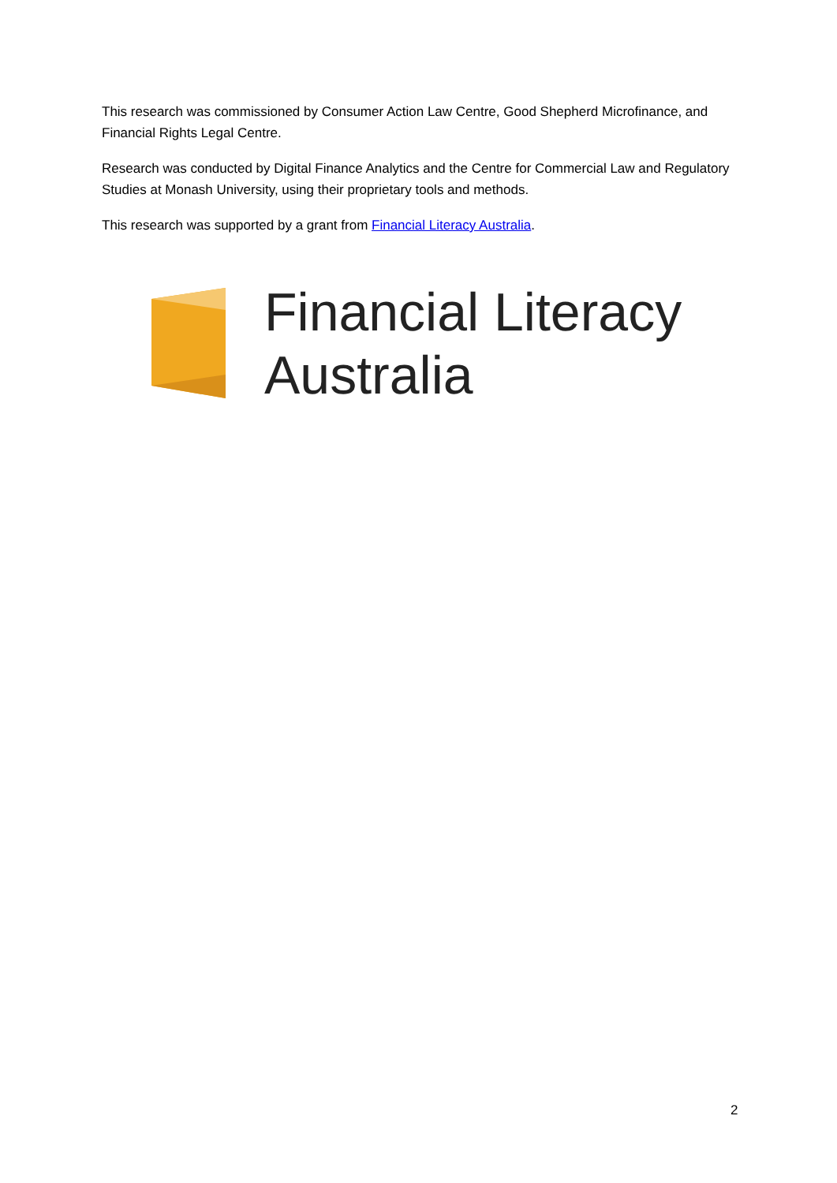This research was commissioned by Consumer Action Law Centre, Good Shepherd Microfinance, and Financial Rights Legal Centre.
Research was conducted by Digital Finance Analytics and the Centre for Commercial Law and Regulatory Studies at Monash University, using their proprietary tools and methods.
This research was supported by a grant from Financial Literacy Australia.
Financial Literacy
Australia
2